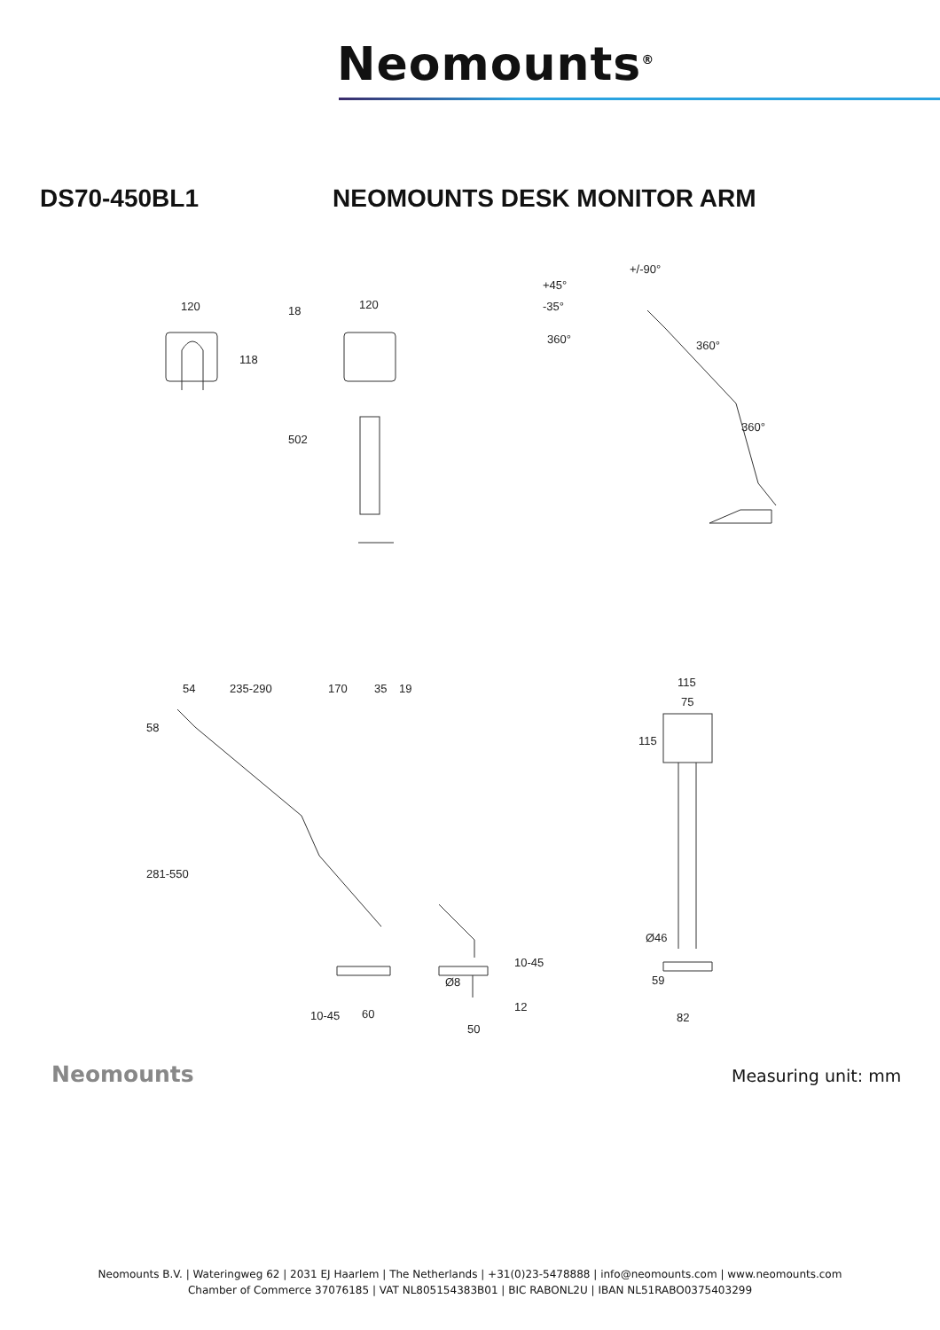Neomounts<sup>®</sup>
DS70-450BL1 NEOMOUNTS DESK MONITOR ARM
120
118
120
18
502
+/-90°
+45°
-35°
360°
360°
360°
54
235-290
170
35
19
58
281-550
10-45
60
Ø8
50
10-45
12
115
75
115
Ø46
59
82
Neomounts Measuring unit: mm
Neomounts B.V. | Wateringweg 62 | 2031 EJ Haarlem | The Netherlands | +31(0)23-5478888 | info@neomounts.com | www.neomounts.com
Chamber of Commerce 37076185 | VAT NL805154383B01 | BIC RABONL2U | IBAN NL51RABO0375403299